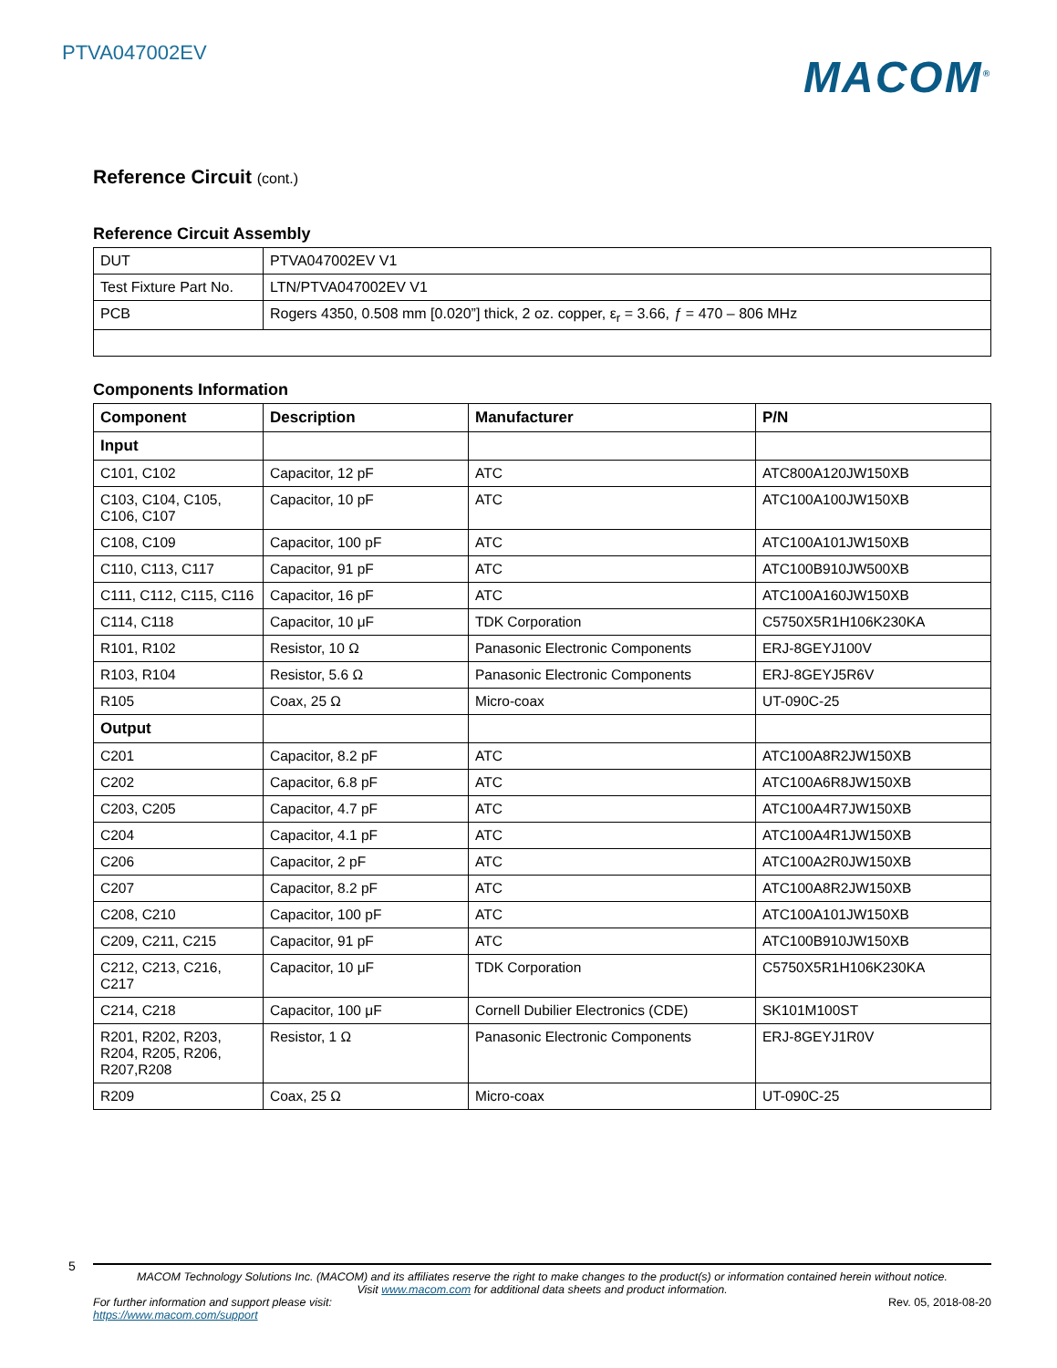PTVA047002EV
MACOM<sup>®</sup>
Reference Circuit (cont.)
Reference Circuit Assembly
| DUT | PTVA047002EV V1 |
| Test Fixture Part No. | LTN/PTVA047002EV V1 |
| PCB | Rogers 4350, 0.508 mm [0.020”] thick, 2 oz. copper, ε<sub>r</sub> = 3.66, ƒ = 470 – 806 MHz |
Components Information
| Component | Description | Manufacturer | P/N |
| --- | --- | --- | --- |
| Input | | | |
| C101, C102 | Capacitor, 12 pF | ATC | ATC800A120JW150XB |
| C103, C104, C105, C106, C107 | Capacitor, 10 pF | ATC | ATC100A100JW150XB |
| C108, C109 | Capacitor, 100 pF | ATC | ATC100A101JW150XB |
| C110, C113, C117 | Capacitor, 91 pF | ATC | ATC100B910JW500XB |
| C111, C112, C115, C116 | Capacitor, 16 pF | ATC | ATC100A160JW150XB |
| C114, C118 | Capacitor, 10 μF | TDK Corporation | C5750X5R1H106K230KA |
| R101, R102 | Resistor, 10 Ω | Panasonic Electronic Components | ERJ-8GEYJ100V |
| R103, R104 | Resistor, 5.6 Ω | Panasonic Electronic Components | ERJ-8GEYJ5R6V |
| R105 | Coax, 25 Ω | Micro-coax | UT-090C-25 |
| Output | | | |
| C201 | Capacitor, 8.2 pF | ATC | ATC100A8R2JW150XB |
| C202 | Capacitor, 6.8 pF | ATC | ATC100A6R8JW150XB |
| C203, C205 | Capacitor, 4.7 pF | ATC | ATC100A4R7JW150XB |
| C204 | Capacitor, 4.1 pF | ATC | ATC100A4R1JW150XB |
| C206 | Capacitor, 2 pF | ATC | ATC100A2R0JW150XB |
| C207 | Capacitor, 8.2 pF | ATC | ATC100A8R2JW150XB |
| C208, C210 | Capacitor, 100 pF | ATC | ATC100A101JW150XB |
| C209, C211, C215 | Capacitor, 91 pF | ATC | ATC100B910JW150XB |
| C212, C213, C216, C217 | Capacitor, 10 μF | TDK Corporation | C5750X5R1H106K230KA |
| C214, C218 | Capacitor, 100 μF | Cornell Dubilier Electronics (CDE) | SK101M100ST |
| R201, R202, R203, R204, R205, R206, R207,R208 | Resistor, 1 Ω | Panasonic Electronic Components | ERJ-8GEYJ1R0V |
| R209 | Coax, 25 Ω | Micro-coax | UT-090C-25 |
5
MACOM Technology Solutions Inc. (MACOM) and its affiliates reserve the right to make changes to the product(s) or information contained herein without notice.
Visit www.macom.com for additional data sheets and product information.
For further information and support please visit:
https://www.macom.com/support
Rev. 05, 2018-08-20